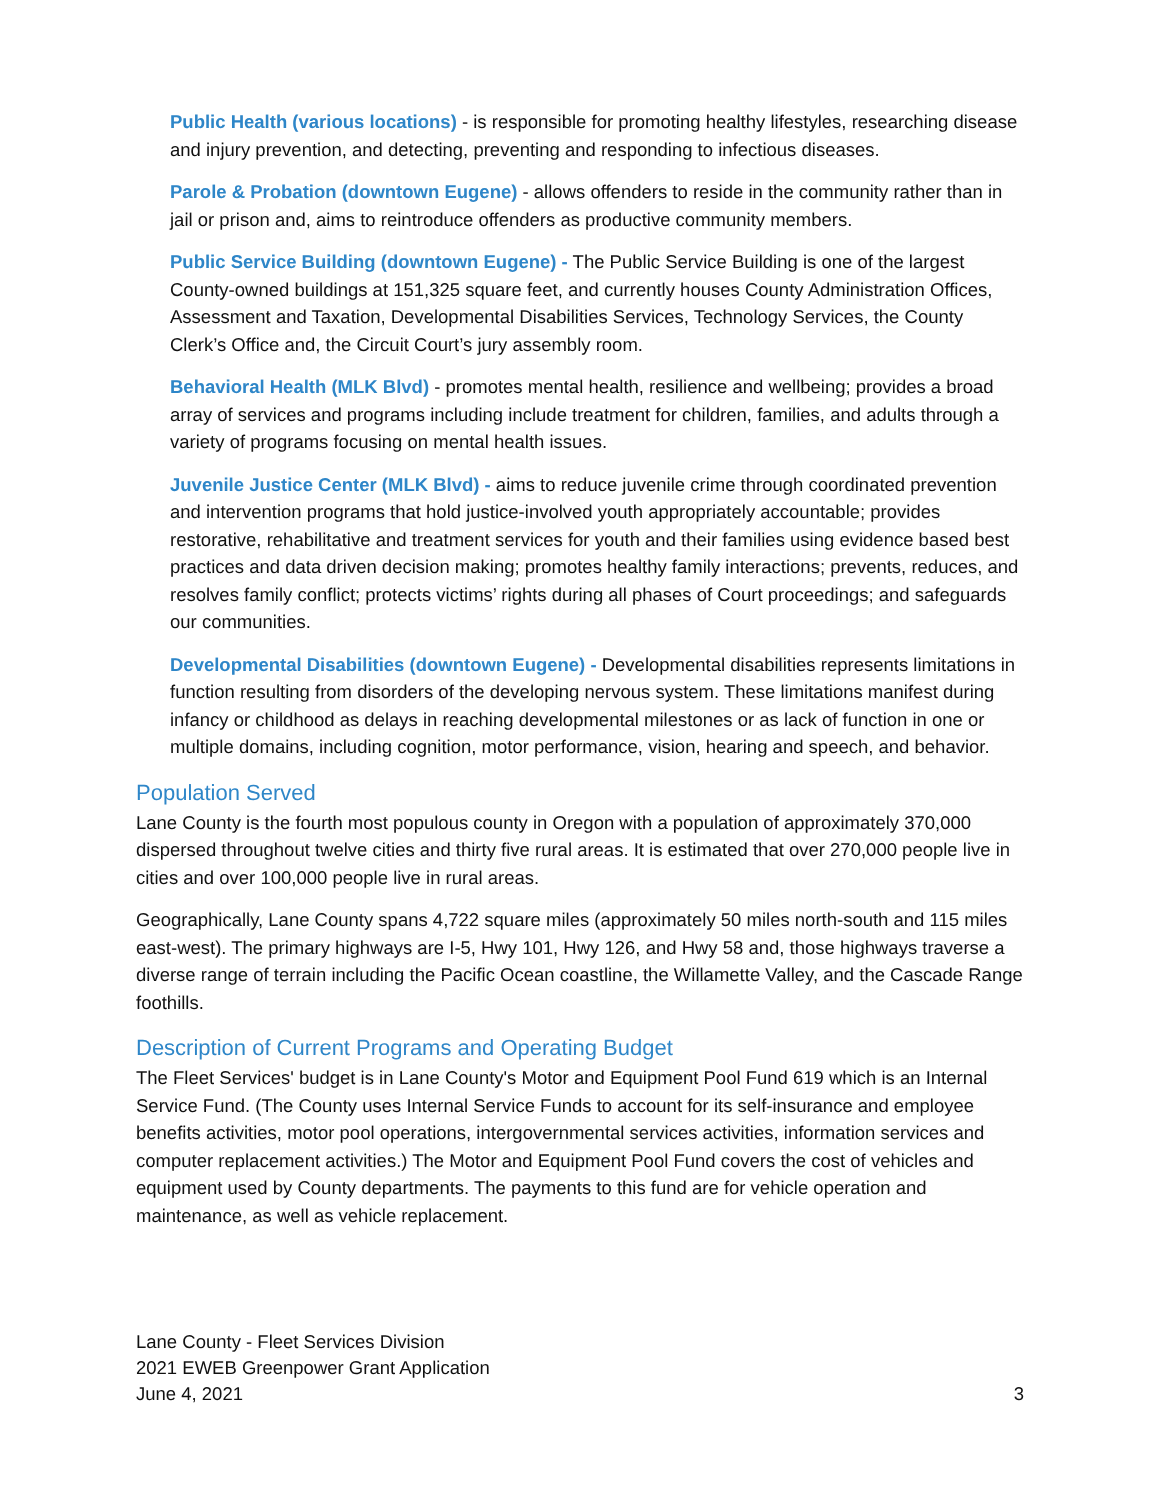Public Health (various locations) - is responsible for promoting healthy lifestyles, researching disease and injury prevention, and detecting, preventing and responding to infectious diseases.
Parole & Probation (downtown Eugene) - allows offenders to reside in the community rather than in jail or prison and, aims to reintroduce offenders as productive community members.
Public Service Building (downtown Eugene) - The Public Service Building is one of the largest County-owned buildings at 151,325 square feet, and currently houses County Administration Offices, Assessment and Taxation, Developmental Disabilities Services, Technology Services, the County Clerk’s Office and, the Circuit Court’s jury assembly room.
Behavioral Health (MLK Blvd) - promotes mental health, resilience and wellbeing; provides a broad array of services and programs including include treatment for children, families, and adults through a variety of programs focusing on mental health issues.
Juvenile Justice Center (MLK Blvd) - aims to reduce juvenile crime through coordinated prevention and intervention programs that hold justice-involved youth appropriately accountable; provides restorative, rehabilitative and treatment services for youth and their families using evidence based best practices and data driven decision making; promotes healthy family interactions; prevents, reduces, and resolves family conflict; protects victims’ rights during all phases of Court proceedings; and safeguards our communities.
Developmental Disabilities (downtown Eugene) - Developmental disabilities represents limitations in function resulting from disorders of the developing nervous system. These limitations manifest during infancy or childhood as delays in reaching developmental milestones or as lack of function in one or multiple domains, including cognition, motor performance, vision, hearing and speech, and behavior.
Population Served
Lane County is the fourth most populous county in Oregon with a population of approximately 370,000 dispersed throughout twelve cities and thirty five rural areas. It is estimated that over 270,000 people live in cities and over 100,000 people live in rural areas.
Geographically, Lane County spans 4,722 square miles (approximately 50 miles north-south and 115 miles east-west). The primary highways are I-5, Hwy 101, Hwy 126, and Hwy 58 and, those highways traverse a diverse range of terrain including the Pacific Ocean coastline, the Willamette Valley, and the Cascade Range foothills.
Description of Current Programs and Operating Budget
The Fleet Services' budget is in Lane County's Motor and Equipment Pool Fund 619 which is an Internal Service Fund. (The County uses Internal Service Funds to account for its self-insurance and employee benefits activities, motor pool operations, intergovernmental services activities, information services and computer replacement activities.) The Motor and Equipment Pool Fund covers the cost of vehicles and equipment used by County departments. The payments to this fund are for vehicle operation and maintenance, as well as vehicle replacement.
Lane County - Fleet Services Division
2021 EWEB Greenpower Grant Application
June 4, 2021
3